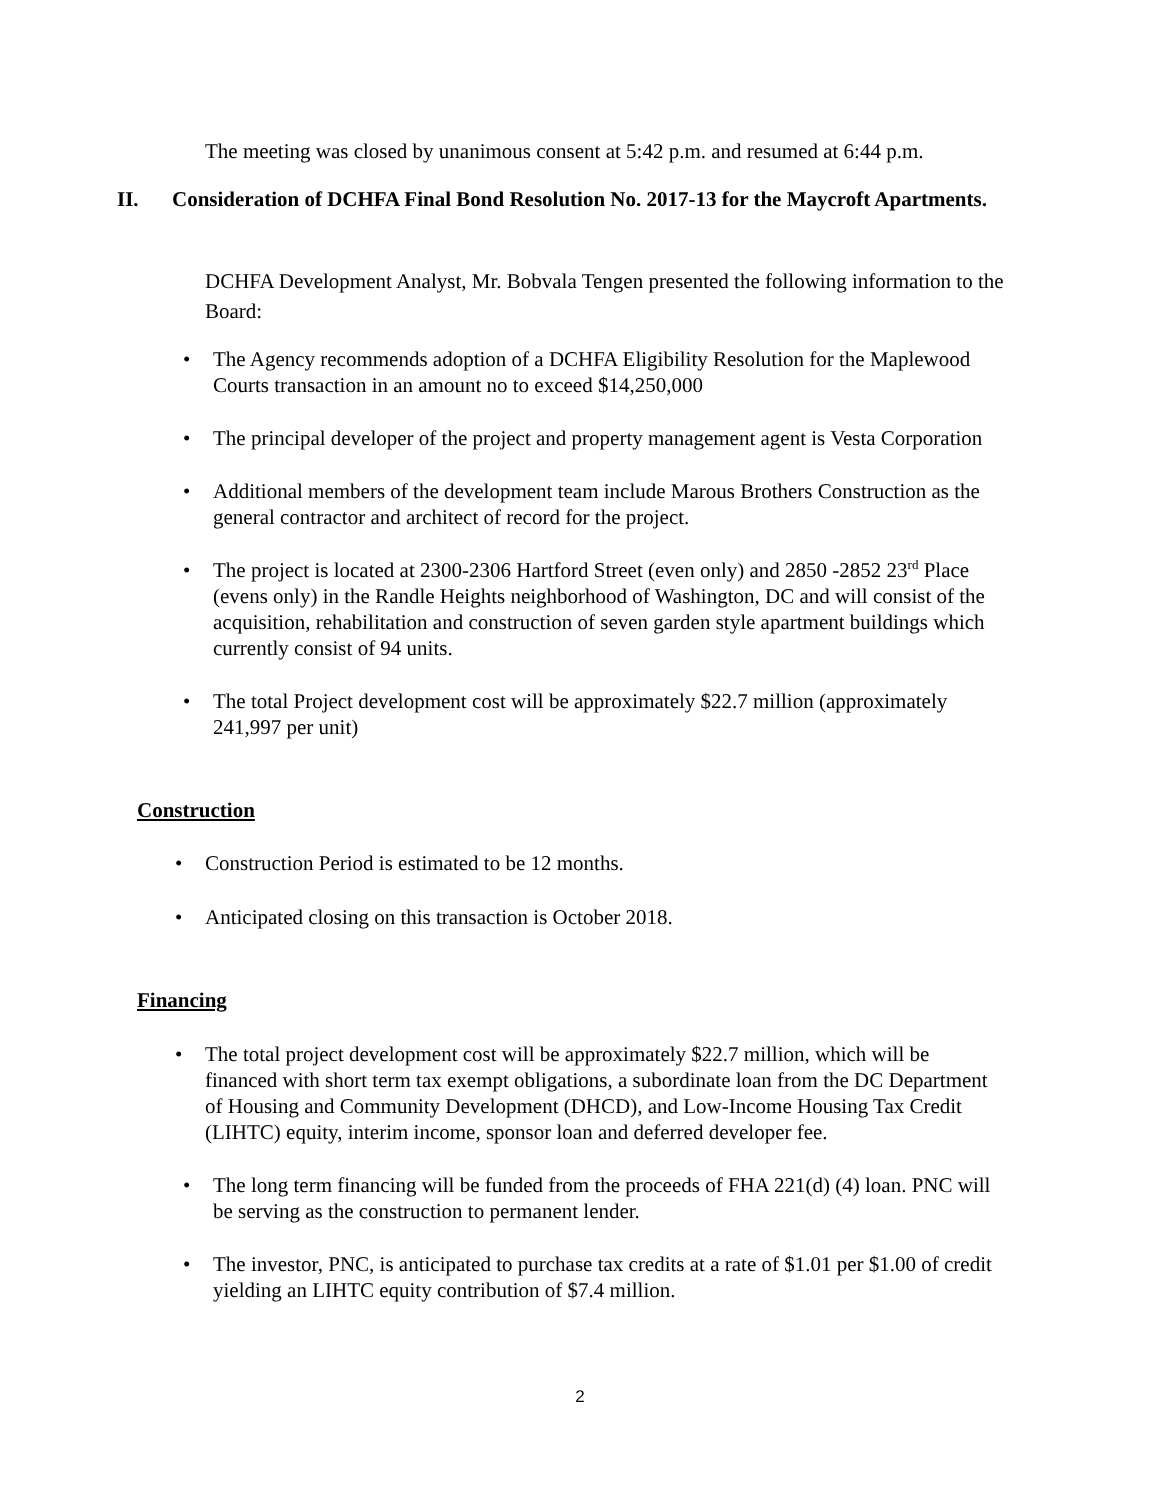The meeting was closed by unanimous consent at 5:42 p.m. and resumed at 6:44 p.m.
II. Consideration of DCHFA Final Bond Resolution No. 2017-13 for the Maycroft Apartments.
DCHFA Development Analyst, Mr. Bobvala Tengen presented the following information to the Board:
• The Agency recommends adoption of a DCHFA Eligibility Resolution for the Maplewood Courts transaction in an amount no to exceed $14,250,000
• The principal developer of the project and property management agent is Vesta Corporation
• Additional members of the development team include Marous Brothers Construction as the general contractor and architect of record for the project.
• The project is located at 2300-2306 Hartford Street (even only) and 2850 -2852 23<sup>rd</sup> Place (evens only) in the Randle Heights neighborhood of Washington, DC and will consist of the acquisition, rehabilitation and construction of seven garden style apartment buildings which currently consist of 94 units.
• The total Project development cost will be approximately $22.7 million (approximately 241,997 per unit)
Construction
• Construction Period is estimated to be 12 months.
• Anticipated closing on this transaction is October 2018.
Financing
• The total project development cost will be approximately $22.7 million, which will be financed with short term tax exempt obligations, a subordinate loan from the DC Department of Housing and Community Development (DHCD), and Low-Income Housing Tax Credit (LIHTC) equity, interim income, sponsor loan and deferred developer fee.
• The long term financing will be funded from the proceeds of FHA 221(d) (4) loan. PNC will be serving as the construction to permanent lender.
• The investor, PNC, is anticipated to purchase tax credits at a rate of $1.01 per $1.00 of credit yielding an LIHTC equity contribution of $7.4 million.
2